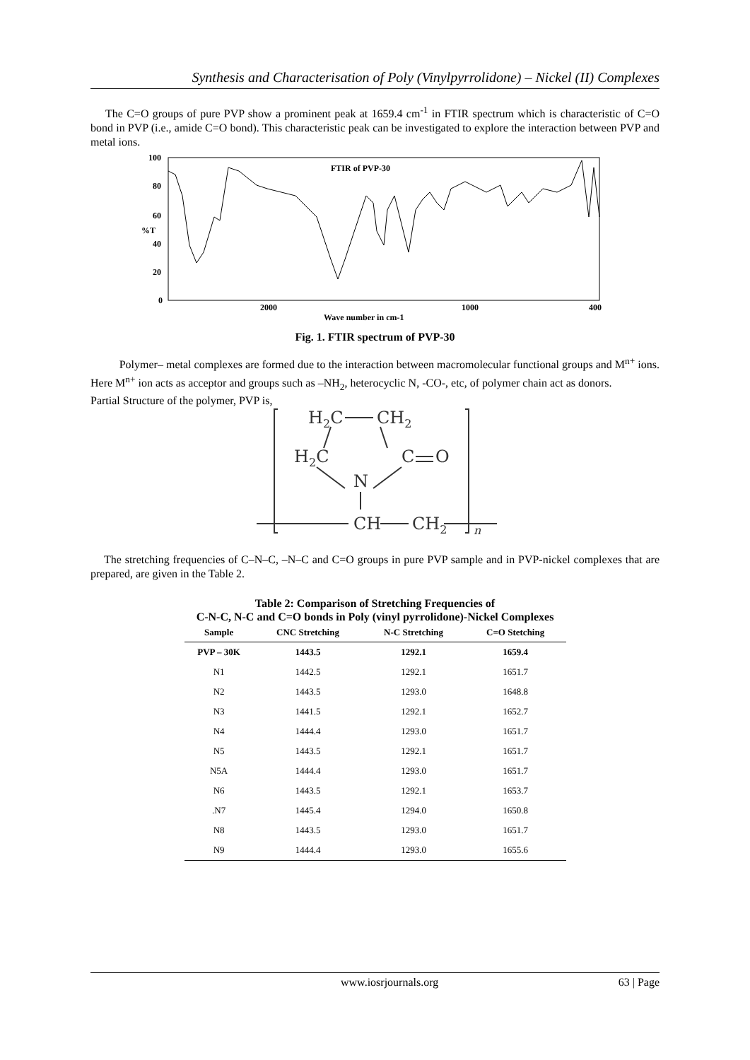Synthesis and Characterisation of Poly (Vinylpyrrolidone) – Nickel (II) Complexes
The C=O groups of pure PVP show a prominent peak at 1659.4 cm<sup>-1</sup> in FTIR spectrum which is characteristic of C=O bond in PVP (i.e., amide C=O bond). This characteristic peak can be investigated to explore the interaction between PVP and metal ions.
100
80
60
%T
40
20
0
2000
1000
400
FTIR of PVP-30
Wave number in cm-1
Fig. 1. FTIR spectrum of PVP-30
Polymer– metal complexes are formed due to the interaction between macromolecular functional groups and M<sup>n+</sup> ions. Here M<sup>n+</sup> ion acts as acceptor and groups such as –NH<sub>2</sub>, heterocyclic N, -CO-, etc, of polymer chain act as donors.
Partial Structure of the polymer, PVP is,
H2C
CH2
H2C
C
O
N
CH
CH2
n
The stretching frequencies of C–N–C, –N–C and C=O groups in pure PVP sample and in PVP-nickel complexes that are prepared, are given in the Table 2.
Table 2: Comparison of Stretching Frequencies of
C-N-C, N-C and C=O bonds in Poly (vinyl pyrrolidone)-Nickel Complexes
| Sample | CNC Stretching | N-C Stretching | C=O Stetching |
| --- | --- | --- | --- |
| PVP – 30K | 1443.5 | 1292.1 | 1659.4 |
| N1 | 1442.5 | 1292.1 | 1651.7 |
| N2 | 1443.5 | 1293.0 | 1648.8 |
| N3 | 1441.5 | 1292.1 | 1652.7 |
| N4 | 1444.4 | 1293.0 | 1651.7 |
| N5 | 1443.5 | 1292.1 | 1651.7 |
| N5A | 1444.4 | 1293.0 | 1651.7 |
| N6 | 1443.5 | 1292.1 | 1653.7 |
| .N7 | 1445.4 | 1294.0 | 1650.8 |
| N8 | 1443.5 | 1293.0 | 1651.7 |
| N9 | 1444.4 | 1293.0 | 1655.6 |
www.iosrjournals.org 63 | Page